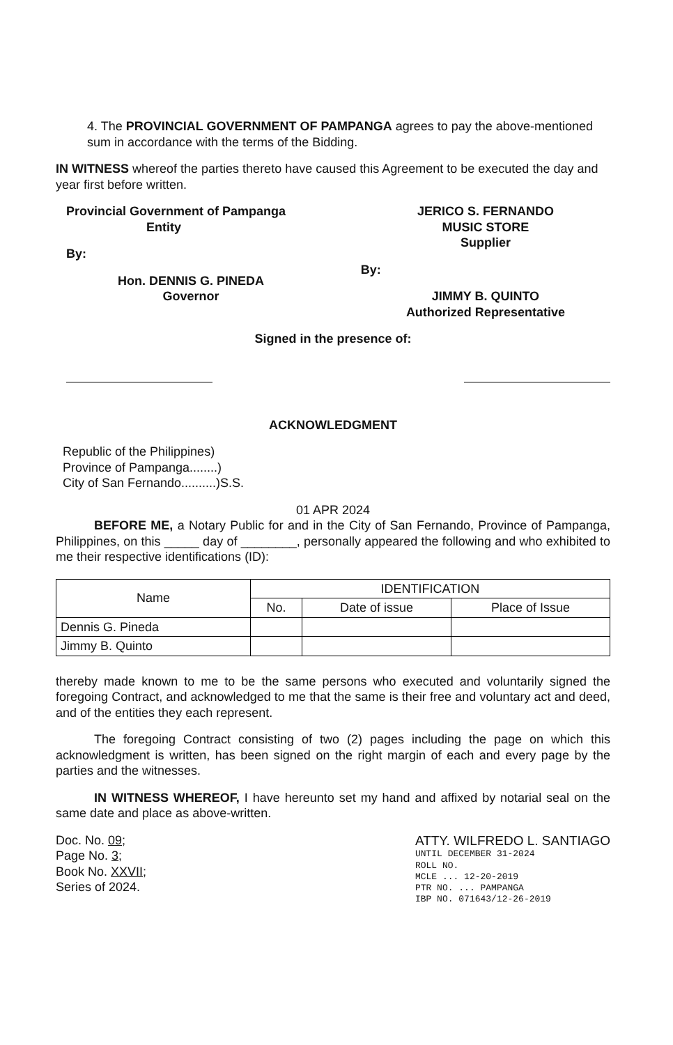4. The PROVINCIAL GOVERNMENT OF PAMPANGA agrees to pay the above-mentioned sum in accordance with the terms of the Bidding.
IN WITNESS whereof the parties thereto have caused this Agreement to be executed the day and year first before written.
Provincial Government of Pampanga
Entity
By:
Hon. DENNIS G. PINEDA
Governor
JERICO S. FERNANDO
MUSIC STORE
Supplier
By:
JIMMY B. QUINTO
Authorized Representative
Signed in the presence of:
ACKNOWLEDGMENT
Republic of the Philippines)
Province of Pampanga........)
City of San Fernando..........)S.S.
01 APR 2024
BEFORE ME, a Notary Public for and in the City of San Fernando, Province of Pampanga, Philippines, on this _____ day of ________, personally appeared the following and who exhibited to me their respective identifications (ID):
| Name | IDENTIFICATION | | |
| --- | --- | --- | --- |
| | No. | Date of issue | Place of Issue |
| Dennis G. Pineda | | | |
| Jimmy B. Quinto | | | |
thereby made known to me to be the same persons who executed and voluntarily signed the foregoing Contract, and acknowledged to me that the same is their free and voluntary act and deed, and of the entities they each represent.
The foregoing Contract consisting of two (2) pages including the page on which this acknowledgment is written, has been signed on the right margin of each and every page by the parties and the witnesses.
IN WITNESS WHEREOF, I have hereunto set my hand and affixed by notarial seal on the same date and place as above-written.
Doc. No. 09;
Page No. 3;
Book No. XXVII;
Series of 2024.
ATTY. WILFREDO L. SANTIAGO
UNTIL DECEMBER 31-2024
ROLL NO.
MCLE ... 12-20-2019
PTR NO. ... PAMPANGA
IBP NO. 071643/12-26-2019